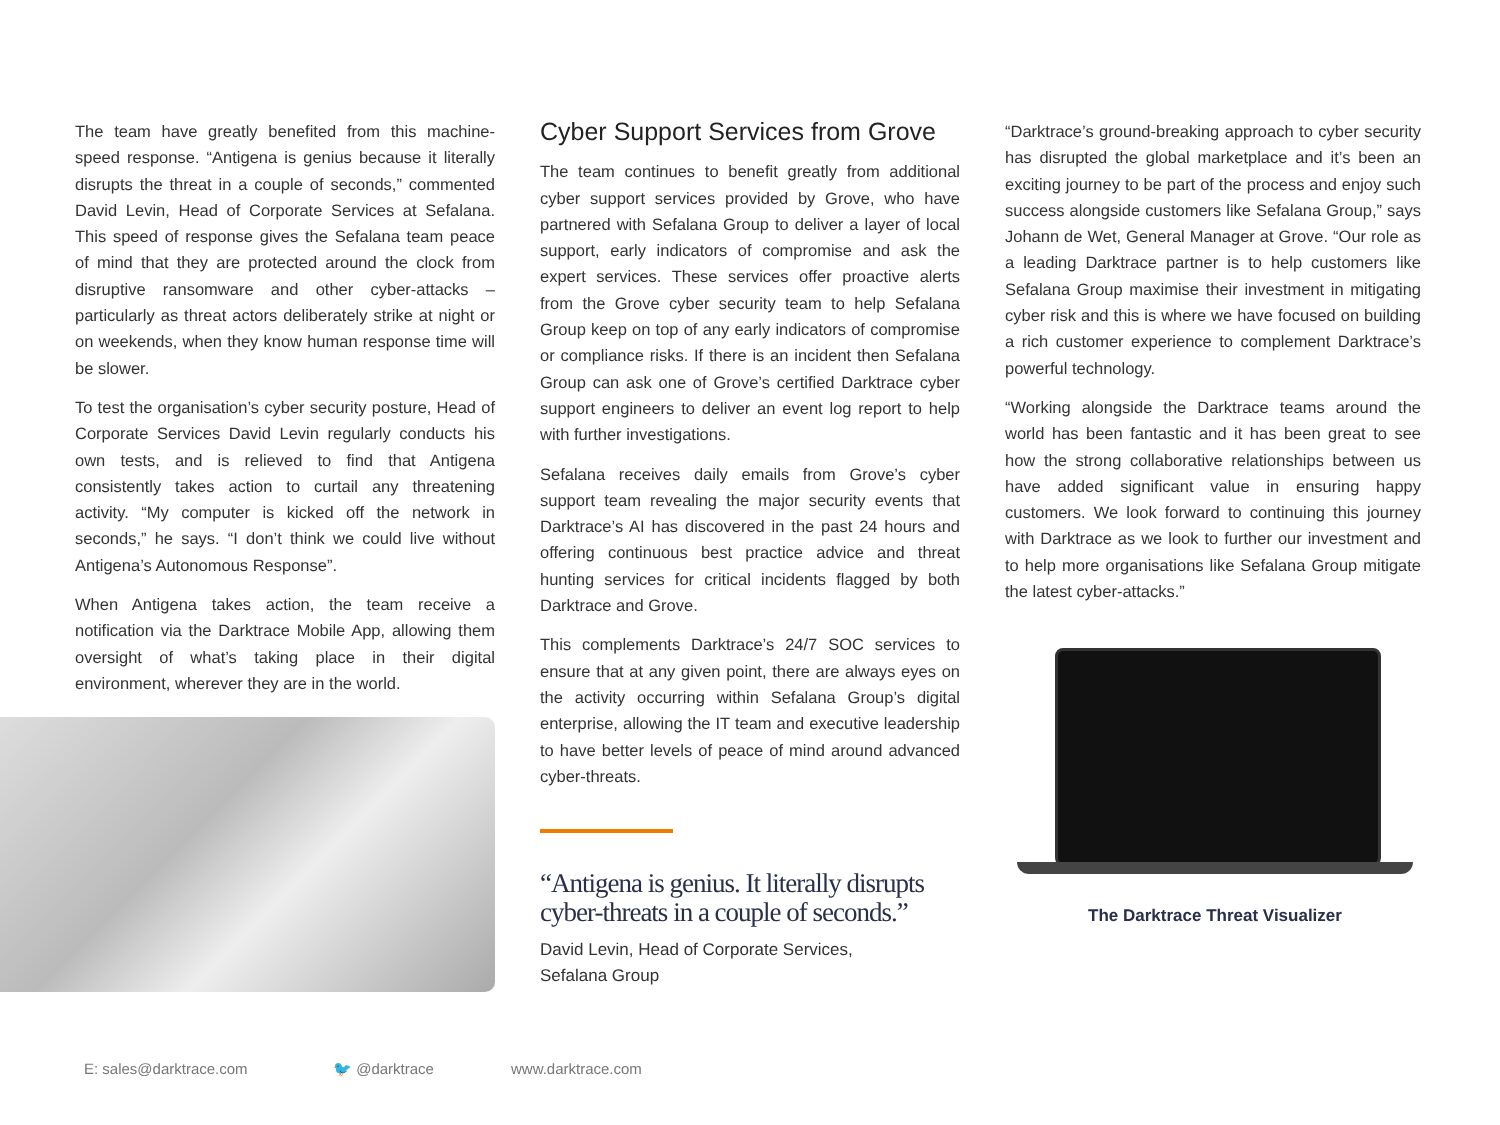The team have greatly benefited from this machine-speed response. “Antigena is genius because it literally disrupts the threat in a couple of seconds,” commented David Levin, Head of Corporate Services at Sefalana. This speed of response gives the Sefalana team peace of mind that they are protected around the clock from disruptive ransomware and other cyber-attacks – particularly as threat actors deliberately strike at night or on weekends, when they know human response time will be slower.
To test the organisation’s cyber security posture, Head of Corporate Services David Levin regularly conducts his own tests, and is relieved to find that Antigena consistently takes action to curtail any threatening activity. “My computer is kicked off the network in seconds,” he says. “I don’t think we could live without Antigena’s Autonomous Response”.
When Antigena takes action, the team receive a notification via the Darktrace Mobile App, allowing them oversight of what’s taking place in their digital environment, wherever they are in the world.
Cyber Support Services from Grove
The team continues to benefit greatly from additional cyber support services provided by Grove, who have partnered with Sefalana Group to deliver a layer of local support, early indicators of compromise and ask the expert services. These services offer proactive alerts from the Grove cyber security team to help Sefalana Group keep on top of any early indicators of compromise or compliance risks. If there is an incident then Sefalana Group can ask one of Grove’s certified Darktrace cyber support engineers to deliver an event log report to help with further investigations.
Sefalana receives daily emails from Grove’s cyber support team revealing the major security events that Darktrace’s AI has discovered in the past 24 hours and offering continuous best practice advice and threat hunting services for critical incidents flagged by both Darktrace and Grove.
This complements Darktrace’s 24/7 SOC services to ensure that at any given point, there are always eyes on the activity occurring within Sefalana Group’s digital enterprise, allowing the IT team and executive leadership to have better levels of peace of mind around advanced cyber-threats.
“Antigena is genius. It literally disrupts cyber-threats in a couple of seconds.”
David Levin, Head of Corporate Services,
Sefalana Group
“Darktrace’s ground-breaking approach to cyber security has disrupted the global marketplace and it’s been an exciting journey to be part of the process and enjoy such success alongside customers like Sefalana Group,” says Johann de Wet, General Manager at Grove. “Our role as a leading Darktrace partner is to help customers like Sefalana Group maximise their investment in mitigating cyber risk and this is where we have focused on building a rich customer experience to complement Darktrace’s powerful technology.
“Working alongside the Darktrace teams around the world has been fantastic and it has been great to see how the strong collaborative relationships between us have added significant value in ensuring happy customers. We look forward to continuing this journey with Darktrace as we look to further our investment and to help more organisations like Sefalana Group mitigate the latest cyber-attacks.”
The Darktrace Threat Visualizer
E: sales@darktrace.com 🐦 @darktrace www.darktrace.com